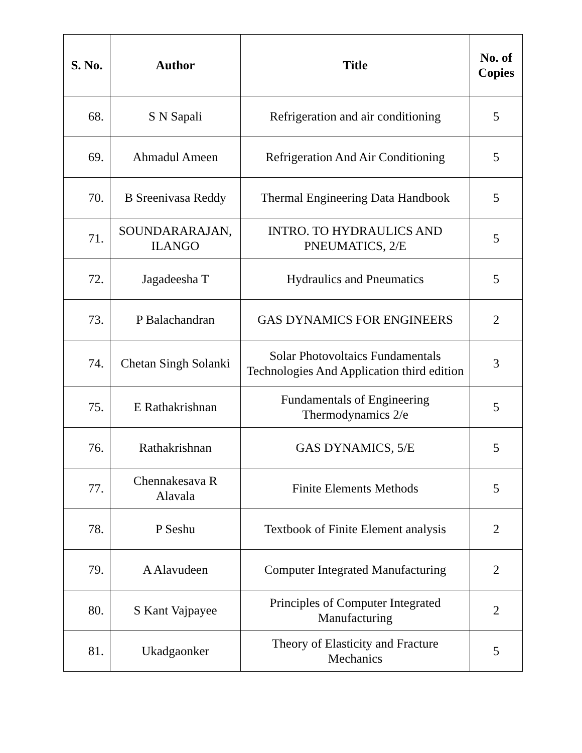| S. No. | Author | Title | No. of Copies |
| --- | --- | --- | --- |
| 68. | S N Sapali | Refrigeration and air conditioning | 5 |
| 69. | Ahmadul Ameen | Refrigeration And Air Conditioning | 5 |
| 70. | B Sreenivasa Reddy | Thermal Engineering Data Handbook | 5 |
| 71. | SOUNDARARAJAN, ILANGO | INTRO. TO HYDRAULICS AND PNEUMATICS, 2/E | 5 |
| 72. | Jagadeesha T | Hydraulics and Pneumatics | 5 |
| 73. | P Balachandran | GAS DYNAMICS FOR ENGINEERS | 2 |
| 74. | Chetan Singh Solanki | Solar Photovoltaics Fundamentals Technologies And Application third edition | 3 |
| 75. | E Rathakrishnan | Fundamentals of Engineering Thermodynamics 2/e | 5 |
| 76. | Rathakrishnan | GAS DYNAMICS, 5/E | 5 |
| 77. | Chennakesava R Alavala | Finite Elements Methods | 5 |
| 78. | P Seshu | Textbook of Finite Element analysis | 2 |
| 79. | A Alavudeen | Computer Integrated Manufacturing | 2 |
| 80. | S Kant Vajpayee | Principles of Computer Integrated Manufacturing | 2 |
| 81. | Ukadgaonker | Theory of Elasticity and Fracture Mechanics | 5 |